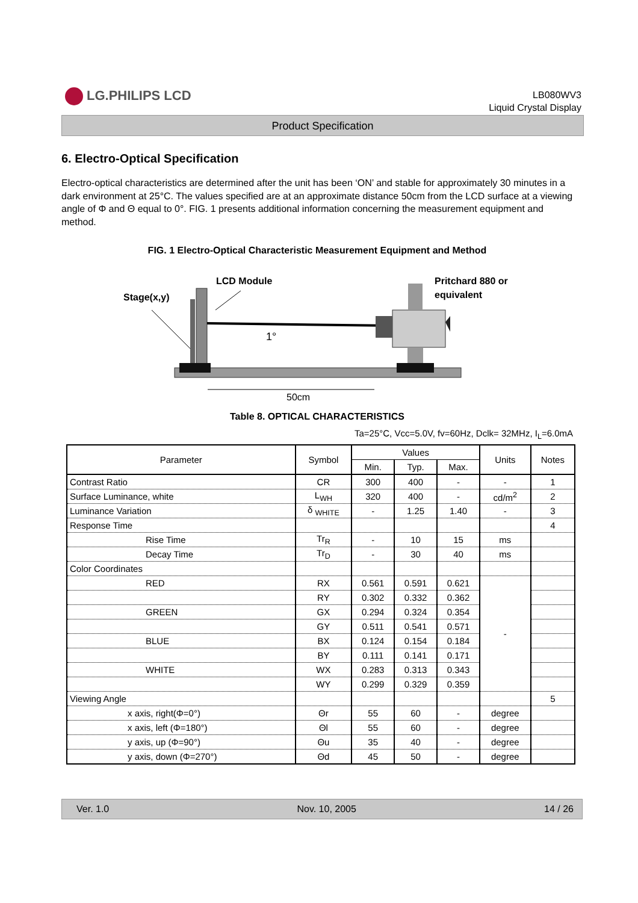LG.PHILIPS LCD
LB080WV3
Liquid Crystal Display
Product Specification
6. Electro-Optical Specification
Electro-optical characteristics are determined after the unit has been ‘ON’ and stable for approximately 30 minutes in a dark environment at 25°C. The values specified are at an approximate distance 50cm from the LCD surface at a viewing angle of Φ and Θ equal to 0°. FIG. 1 presents additional information concerning the measurement equipment and method.
FIG. 1 Electro-Optical Characteristic Measurement Equipment and Method
LCD Module
Stage(x,y)
Pritchard 880 or
equivalent
1°
50cm
Table 8. OPTICAL CHARACTERISTICS
Ta=25°C, Vcc=5.0V, fv=60Hz, Dclk= 32MHz, I<sub>L</sub>=6.0mA
| Parameter | Symbol | Values | | | Units | Notes |
| --- | --- | --- | --- | --- | --- | --- |
| | | Min. | Typ. | Max. | | |
| Contrast Ratio | CR | 300 | 400 | - | - | 1 |
| Surface Luminance, white | L<sub>WH</sub> | 320 | 400 | - | cd/m<sup>2</sup> | 2 |
| Luminance Variation | δ <sub>WHITE</sub> | - | 1.25 | 1.40 | - | 3 |
| Response Time | | | | | | 4 |
| Rise Time | Tr<sub>R</sub> | - | 10 | 15 | ms | |
| Decay Time | Tr<sub>D</sub> | - | 30 | 40 | ms | |
| Color Coordinates | | | | | | |
| RED | RX | 0.561 | 0.591 | 0.621 | - | |
| | RY | 0.302 | 0.332 | 0.362 | | |
| GREEN | GX | 0.294 | 0.324 | 0.354 | | |
| | GY | 0.511 | 0.541 | 0.571 | | |
| BLUE | BX | 0.124 | 0.154 | 0.184 | | |
| | BY | 0.111 | 0.141 | 0.171 | | |
| WHITE | WX | 0.283 | 0.313 | 0.343 | | |
| | WY | 0.299 | 0.329 | 0.359 | | |
| Viewing Angle | | | | | | 5 |
| x axis, right(Φ=0°) | Θr | 55 | 60 | - | degree | |
| x axis, left (Φ=180°) | Θl | 55 | 60 | - | degree | |
| y axis, up (Φ=90°) | Θu | 35 | 40 | - | degree | |
| y axis, down (Φ=270°) | Θd | 45 | 50 | - | degree | |
Ver. 1.0 Nov. 10, 2005 14 / 26